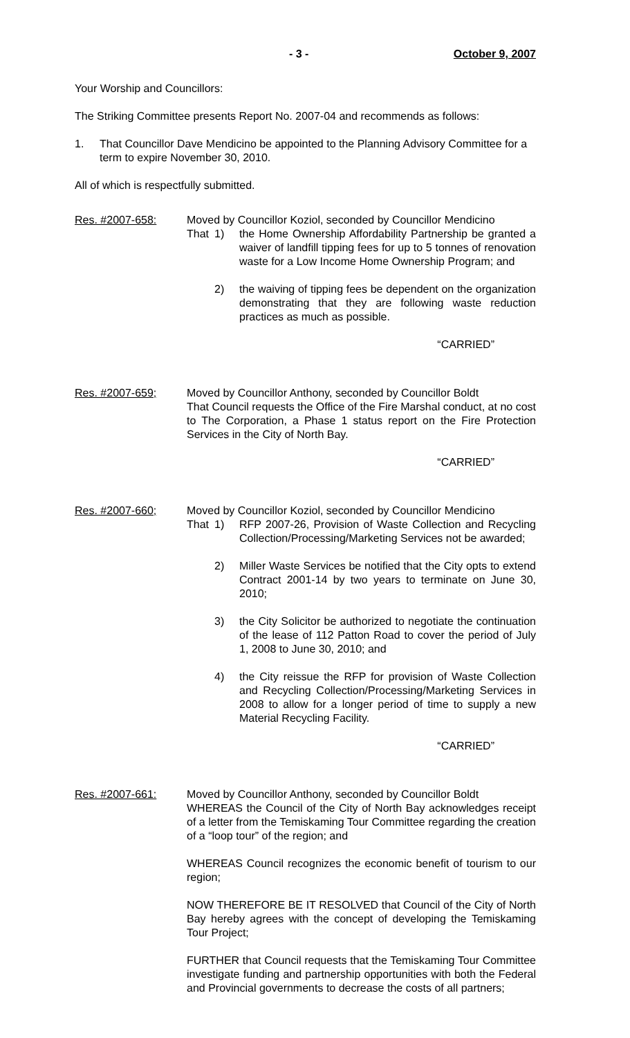- 3 - October 9, 2007
Your Worship and Councillors:
The Striking Committee presents Report No. 2007-04 and recommends as follows:
1. That Councillor Dave Mendicino be appointed to the Planning Advisory Committee for a term to expire November 30, 2010.
All of which is respectfully submitted.
Res. #2007-658: Moved by Councillor Koziol, seconded by Councillor Mendicino
That 1) the Home Ownership Affordability Partnership be granted a waiver of landfill tipping fees for up to 5 tonnes of renovation waste for a Low Income Home Ownership Program; and
2) the waiving of tipping fees be dependent on the organization demonstrating that they are following waste reduction practices as much as possible.
“CARRIED”
Res. #2007-659; Moved by Councillor Anthony, seconded by Councillor Boldt
That Council requests the Office of the Fire Marshal conduct, at no cost to The Corporation, a Phase 1 status report on the Fire Protection Services in the City of North Bay.
“CARRIED”
Res. #2007-660; Moved by Councillor Koziol, seconded by Councillor Mendicino
That 1) RFP 2007-26, Provision of Waste Collection and Recycling Collection/Processing/Marketing Services not be awarded;
2) Miller Waste Services be notified that the City opts to extend Contract 2001-14 by two years to terminate on June 30, 2010;
3) the City Solicitor be authorized to negotiate the continuation of the lease of 112 Patton Road to cover the period of July 1, 2008 to June 30, 2010; and
4) the City reissue the RFP for provision of Waste Collection and Recycling Collection/Processing/Marketing Services in 2008 to allow for a longer period of time to supply a new Material Recycling Facility.
“CARRIED”
Res. #2007-661: Moved by Councillor Anthony, seconded by Councillor Boldt
WHEREAS the Council of the City of North Bay acknowledges receipt of a letter from the Temiskaming Tour Committee regarding the creation of a “loop tour” of the region; and
WHEREAS Council recognizes the economic benefit of tourism to our region;
NOW THEREFORE BE IT RESOLVED that Council of the City of North Bay hereby agrees with the concept of developing the Temiskaming Tour Project;
FURTHER that Council requests that the Temiskaming Tour Committee investigate funding and partnership opportunities with both the Federal and Provincial governments to decrease the costs of all partners;